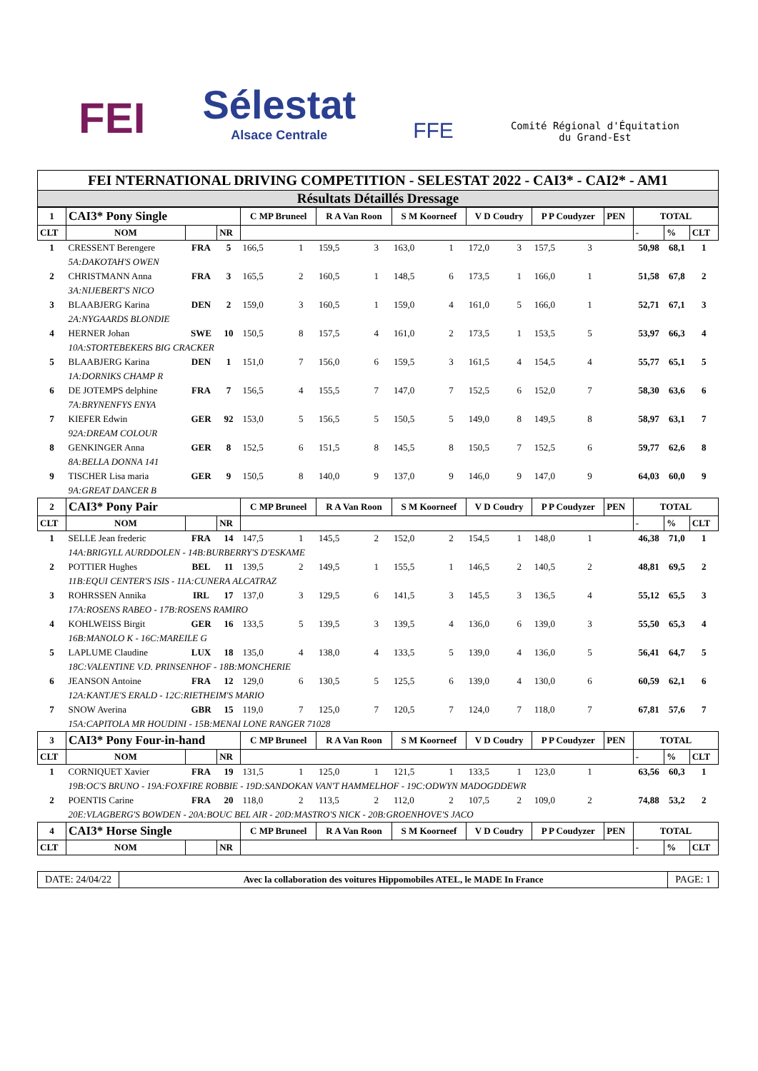FEI
Sélestat
Alsace Centrale
FFE
Comité Régional d'Équitation
du Grand-Est
FEI NTERNATIONAL DRIVING COMPETITION - SELESTAT 2022 - CAI3* - CAI2* - AM1
Résultats Détaillés Dressage
| 1 | CAI3* Pony Single | | | C MP Bruneel | | R A Van Roon | | S M Koorneef | | V D Coudry | | P P Coudyzer | | PEN | TOTAL | | |
| CLT | NOM | | NR | | | | | | | | | | | | - | % | CLT |
| 1 | CRESSENT Berengere | FRA | 5 | 166,5 | 1 | 159,5 | 3 | 163,0 | 1 | 172,0 | 3 | 157,5 | 3 | | 50,98 | 68,1 | 1 |
| | 5A:DAKOTAH'S OWEN | | | | | | | | | | | | | | | | |
| 2 | CHRISTMANN Anna | FRA | 3 | 165,5 | 2 | 160,5 | 1 | 148,5 | 6 | 173,5 | 1 | 166,0 | 1 | | 51,58 | 67,8 | 2 |
| | 3A:NIJEBERT'S NICO | | | | | | | | | | | | | | | | |
| 3 | BLAABJERG Karina | DEN | 2 | 159,0 | 3 | 160,5 | 1 | 159,0 | 4 | 161,0 | 5 | 166,0 | 1 | | 52,71 | 67,1 | 3 |
| | 2A:NYGAARDS BLONDIE | | | | | | | | | | | | | | | | |
| 4 | HERNER Johan | SWE | 10 | 150,5 | 8 | 157,5 | 4 | 161,0 | 2 | 173,5 | 1 | 153,5 | 5 | | 53,97 | 66,3 | 4 |
| | 10A:STORTEBEKERS BIG CRACKER | | | | | | | | | | | | | | | | |
| 5 | BLAABJERG Karina | DEN | 1 | 151,0 | 7 | 156,0 | 6 | 159,5 | 3 | 161,5 | 4 | 154,5 | 4 | | 55,77 | 65,1 | 5 |
| | 1A:DORNIKS CHAMP R | | | | | | | | | | | | | | | | |
| 6 | DE JOTEMPS delphine | FRA | 7 | 156,5 | 4 | 155,5 | 7 | 147,0 | 7 | 152,5 | 6 | 152,0 | 7 | | 58,30 | 63,6 | 6 |
| | 7A:BRYNENFYS ENYA | | | | | | | | | | | | | | | | |
| 7 | KIEFER Edwin | GER | 92 | 153,0 | 5 | 156,5 | 5 | 150,5 | 5 | 149,0 | 8 | 149,5 | 8 | | 58,97 | 63,1 | 7 |
| | 92A:DREAM COLOUR | | | | | | | | | | | | | | | | |
| 8 | GENKINGER Anna | GER | 8 | 152,5 | 6 | 151,5 | 8 | 145,5 | 8 | 150,5 | 7 | 152,5 | 6 | | 59,77 | 62,6 | 8 |
| | 8A:BELLA DONNA 141 | | | | | | | | | | | | | | | | |
| 9 | TISCHER Lisa maria | GER | 9 | 150,5 | 8 | 140,0 | 9 | 137,0 | 9 | 146,0 | 9 | 147,0 | 9 | | 64,03 | 60,0 | 9 |
| | 9A:GREAT DANCER B | | | | | | | | | | | | | | | | |
| 2 | CAI3* Pony Pair | | | C MP Bruneel | | R A Van Roon | | S M Koorneef | | V D Coudry | | P P Coudyzer | | PEN | TOTAL | | |
| CLT | NOM | | NR | | | | | | | | | | | | - | % | CLT |
| 1 | SELLE Jean frederic | FRA | 14 | 147,5 | 1 | 145,5 | 2 | 152,0 | 2 | 154,5 | 1 | 148,0 | 1 | | 46,38 | 71,0 | 1 |
| | 14A:BRIGYLL AURDDOLEN - 14B:BURBERRY'S D'ESKAME | | | | | | | | | | | | | | | | |
| 2 | POTTIER Hughes | BEL | 11 | 139,5 | 2 | 149,5 | 1 | 155,5 | 1 | 146,5 | 2 | 140,5 | 2 | | 48,81 | 69,5 | 2 |
| | 11B:EQUI CENTER'S ISIS - 11A:CUNERA ALCATRAZ | | | | | | | | | | | | | | | | |
| 3 | ROHRSSEN Annika | IRL | 17 | 137,0 | 3 | 129,5 | 6 | 141,5 | 3 | 145,5 | 3 | 136,5 | 4 | | 55,12 | 65,5 | 3 |
| | 17A:ROSENS RABEO - 17B:ROSENS RAMIRO | | | | | | | | | | | | | | | | |
| 4 | KOHLWEISS Birgit | GER | 16 | 133,5 | 5 | 139,5 | 3 | 139,5 | 4 | 136,0 | 6 | 139,0 | 3 | | 55,50 | 65,3 | 4 |
| | 16B:MANOLO K - 16C:MAREILE G | | | | | | | | | | | | | | | | |
| 5 | LAPLUME Claudine | LUX | 18 | 135,0 | 4 | 138,0 | 4 | 133,5 | 5 | 139,0 | 4 | 136,0 | 5 | | 56,41 | 64,7 | 5 |
| | 18C:VALENTINE V.D. PRINSENHOF - 18B:MONCHERIE | | | | | | | | | | | | | | | | |
| 6 | JEANSON Antoine | FRA | 12 | 129,0 | 6 | 130,5 | 5 | 125,5 | 6 | 139,0 | 4 | 130,0 | 6 | | 60,59 | 62,1 | 6 |
| | 12A:KANTJE'S ERALD - 12C:RIETHEIM'S MARIO | | | | | | | | | | | | | | | | |
| 7 | SNOW Averina | GBR | 15 | 119,0 | 7 | 125,0 | 7 | 120,5 | 7 | 124,0 | 7 | 118,0 | 7 | | 67,81 | 57,6 | 7 |
| | 15A:CAPITOLA MR HOUDINI - 15B:MENAI LONE RANGER 71028 | | | | | | | | | | | | | | | | |
| 3 | CAI3* Pony Four-in-hand | | | C MP Bruneel | | R A Van Roon | | S M Koorneef | | V D Coudry | | P P Coudyzer | | PEN | TOTAL | | |
| CLT | NOM | | NR | | | | | | | | | | | | - | % | CLT |
| 1 | CORNIQUET Xavier | FRA | 19 | 131,5 | 1 | 125,0 | 1 | 121,5 | 1 | 133,5 | 1 | 123,0 | 1 | | 63,56 | 60,3 | 1 |
| | 19B:OC'S BRUNO - 19A:FOXFIRE ROBBIE - 19D:SANDOKAN VAN'T HAMMELHOF - 19C:ODWYN MADOGDDEWR | | | | | | | | | | | | | | | | |
| 2 | POENTIS Carine | FRA | 20 | 118,0 | 2 | 113,5 | 2 | 112,0 | 2 | 107,5 | 2 | 109,0 | 2 | | 74,88 | 53,2 | 2 |
| | 20E:VLAGBERG'S BOWDEN - 20A:BOUC BEL AIR - 20D:MASTRO'S NICK - 20B:GROENHOVE'S JACO | | | | | | | | | | | | | | | | |
| 4 | CAI3* Horse Single | | | C MP Bruneel | | R A Van Roon | | S M Koorneef | | V D Coudry | | P P Coudyzer | | PEN | TOTAL | | |
| CLT | NOM | | NR | | | | | | | | | | | | - | % | CLT |
DATE: 24/04/22 Avec la collaboration des voitures Hippomobiles ATEL, le MADE In France
PAGE: 1